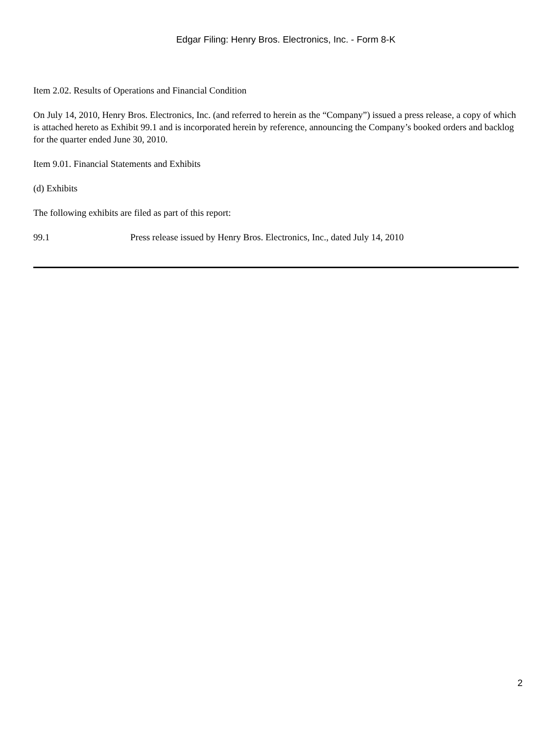Edgar Filing: Henry Bros. Electronics, Inc. - Form 8-K
Item 2.02. Results of Operations and Financial Condition
On July 14, 2010, Henry Bros. Electronics, Inc. (and referred to herein as the “Company”) issued a press release, a copy of which is attached hereto as Exhibit 99.1 and is incorporated herein by reference, announcing the Company’s booked orders and backlog for the quarter ended June 30, 2010.
Item 9.01. Financial Statements and Exhibits
(d) Exhibits
The following exhibits are filed as part of this report:
99.1 Press release issued by Henry Bros. Electronics, Inc., dated July 14, 2010
2